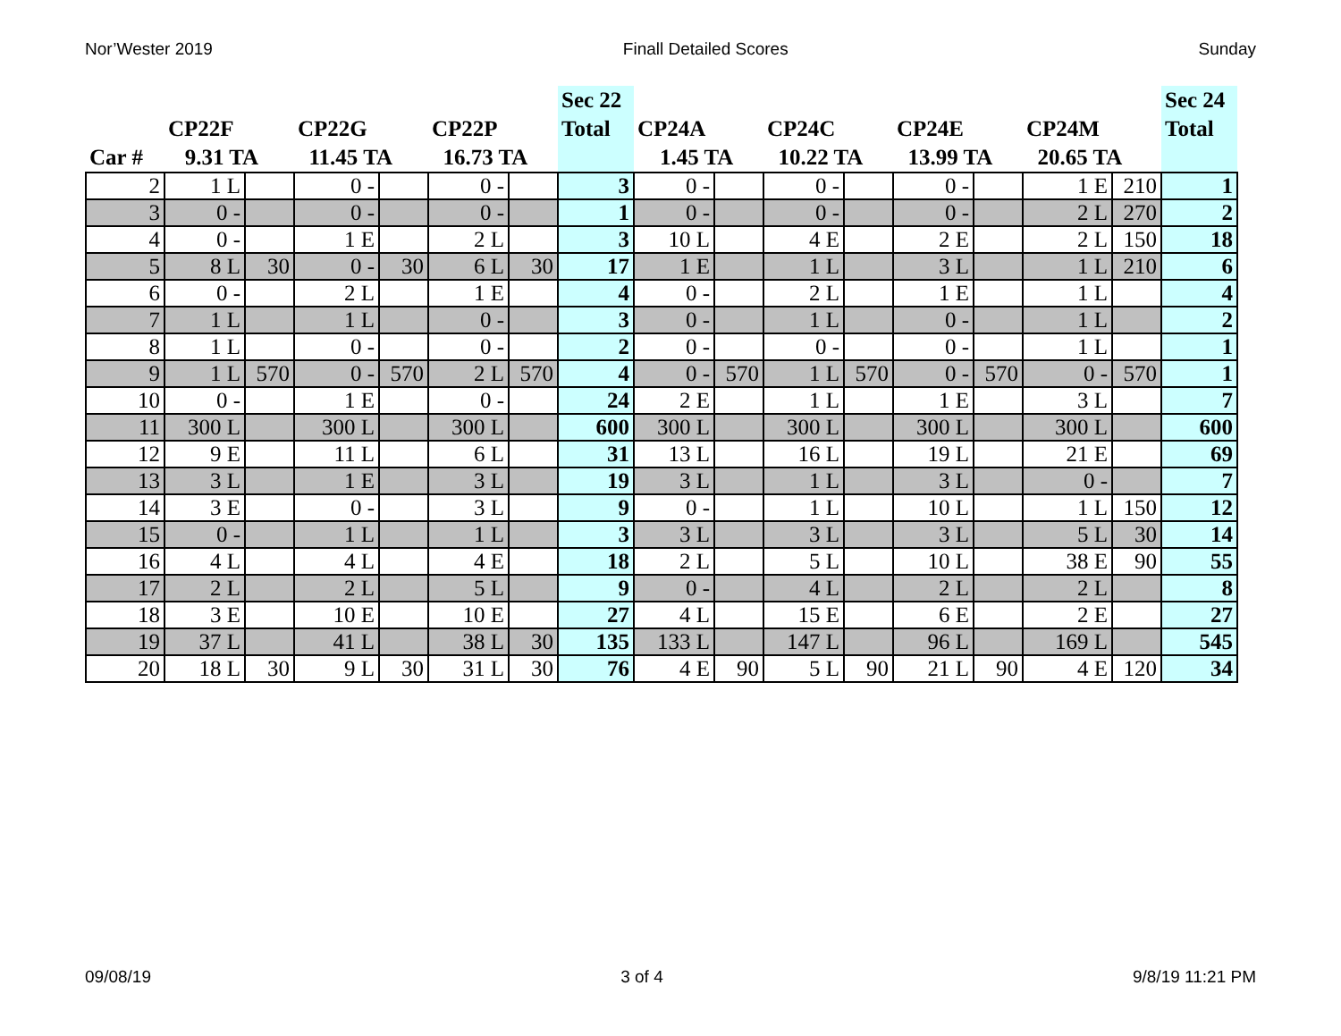Nor’Wester 2019 Finall Detailed Scores Sunday
| Car # | CP22F 9.31 TA | | CP22G 11.45 TA | | CP22P 16.73 TA | | Sec 22 Total | CP24A 1.45 TA | | CP24C 10.22 TA | | CP24E 13.99 TA | | CP24M 20.65 TA | | Sec 24 Total |
| --- | --- | --- | --- | --- | --- | --- | --- | --- | --- | --- | --- | --- | --- | --- | --- | --- |
| 2 | 1 L | | 0 - | | 0 - | | 3 | 0 - | | 0 - | | 0 - | | 1 E | 210 | 1 |
| 3 | 0 - | | 0 - | | 0 - | | 1 | 0 - | | 0 - | | 0 - | | 2 L | 270 | 2 |
| 4 | 0 - | | 1 E | | 2 L | | 3 | 10 L | | 4 E | | 2 E | | 2 L | 150 | 18 |
| 5 | 8 L | 30 | 0 - | 30 | 6 L | 30 | 17 | 1 E | | 1 L | | 3 L | | 1 L | 210 | 6 |
| 6 | 0 - | | 2 L | | 1 E | | 4 | 0 - | | 2 L | | 1 E | | 1 L | | 4 |
| 7 | 1 L | | 1 L | | 0 - | | 3 | 0 - | | 1 L | | 0 - | | 1 L | | 2 |
| 8 | 1 L | | 0 - | | 0 - | | 2 | 0 - | | 0 - | | 0 - | | 1 L | | 1 |
| 9 | 1 L | 570 | 0 - | 570 | 2 L | 570 | 4 | 0 - | 570 | 1 L | 570 | 0 - | 570 | 0 - | 570 | 1 |
| 10 | 0 - | | 1 E | | 0 - | | 24 | 2 E | | 1 L | | 1 E | | 3 L | | 7 |
| 11 | 300 L | | 300 L | | 300 L | | 600 | 300 L | | 300 L | | 300 L | | 300 L | | 600 |
| 12 | 9 E | | 11 L | | 6 L | | 31 | 13 L | | 16 L | | 19 L | | 21 E | | 69 |
| 13 | 3 L | | 1 E | | 3 L | | 19 | 3 L | | 1 L | | 3 L | | 0 - | | 7 |
| 14 | 3 E | | 0 - | | 3 L | | 9 | 0 - | | 1 L | | 10 L | | 1 L | 150 | 12 |
| 15 | 0 - | | 1 L | | 1 L | | 3 | 3 L | | 3 L | | 3 L | | 5 L | 30 | 14 |
| 16 | 4 L | | 4 L | | 4 E | | 18 | 2 L | | 5 L | | 10 L | | 38 E | 90 | 55 |
| 17 | 2 L | | 2 L | | 5 L | | 9 | 0 - | | 4 L | | 2 L | | 2 L | | 8 |
| 18 | 3 E | | 10 E | | 10 E | | 27 | 4 L | | 15 E | | 6 E | | 2 E | | 27 |
| 19 | 37 L | | 41 L | | 38 L | 30 | 135 | 133 L | | 147 L | | 96 L | | 169 L | | 545 |
| 20 | 18 L | 30 | 9 L | 30 | 31 L | 30 | 76 | 4 E | 90 | 5 L | 90 | 21 L | 90 | 4 E | 120 | 34 |
09/08/19 3 of 4 9/8/19 11:21 PM